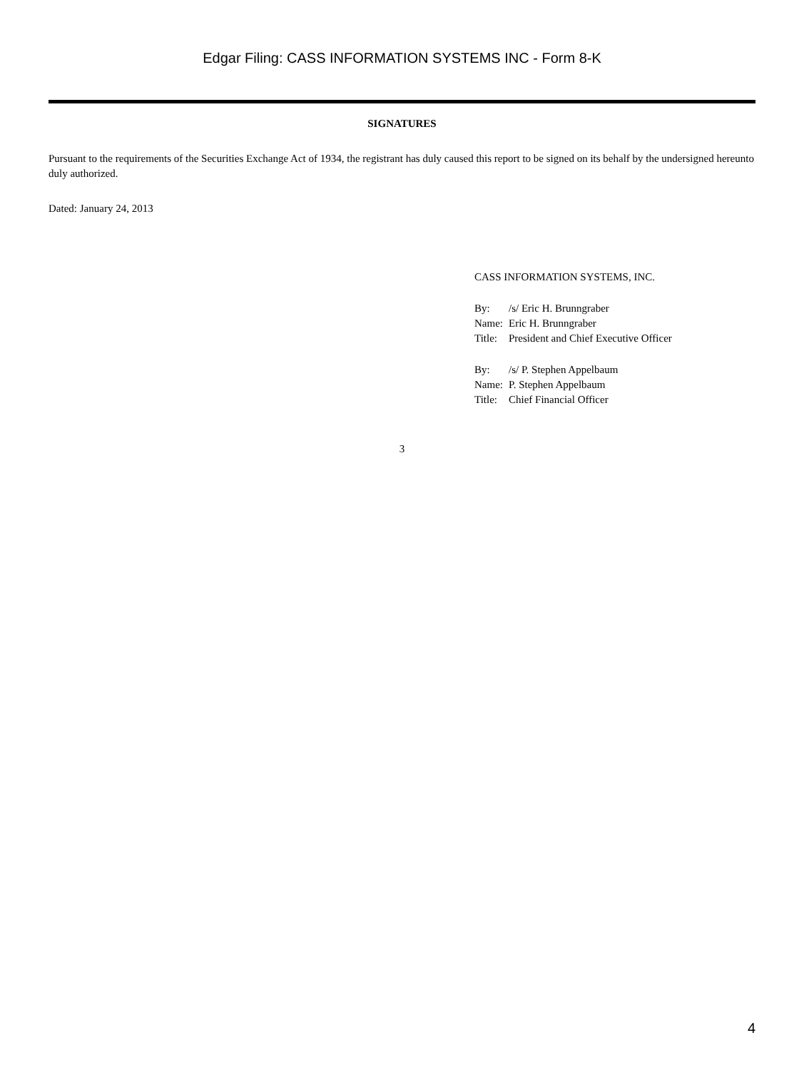Edgar Filing: CASS INFORMATION SYSTEMS INC - Form 8-K
SIGNATURES
Pursuant to the requirements of the Securities Exchange Act of 1934, the registrant has duly caused this report to be signed on its behalf by the undersigned hereunto duly authorized.
Dated: January 24, 2013
CASS INFORMATION SYSTEMS, INC.
| By: | /s/ Eric H. Brunngraber |
| Name: | Eric H. Brunngraber |
| Title: | President and Chief Executive Officer |
| By: | /s/ P. Stephen Appelbaum |
| Name: | P. Stephen Appelbaum |
| Title: | Chief Financial Officer |
3
4